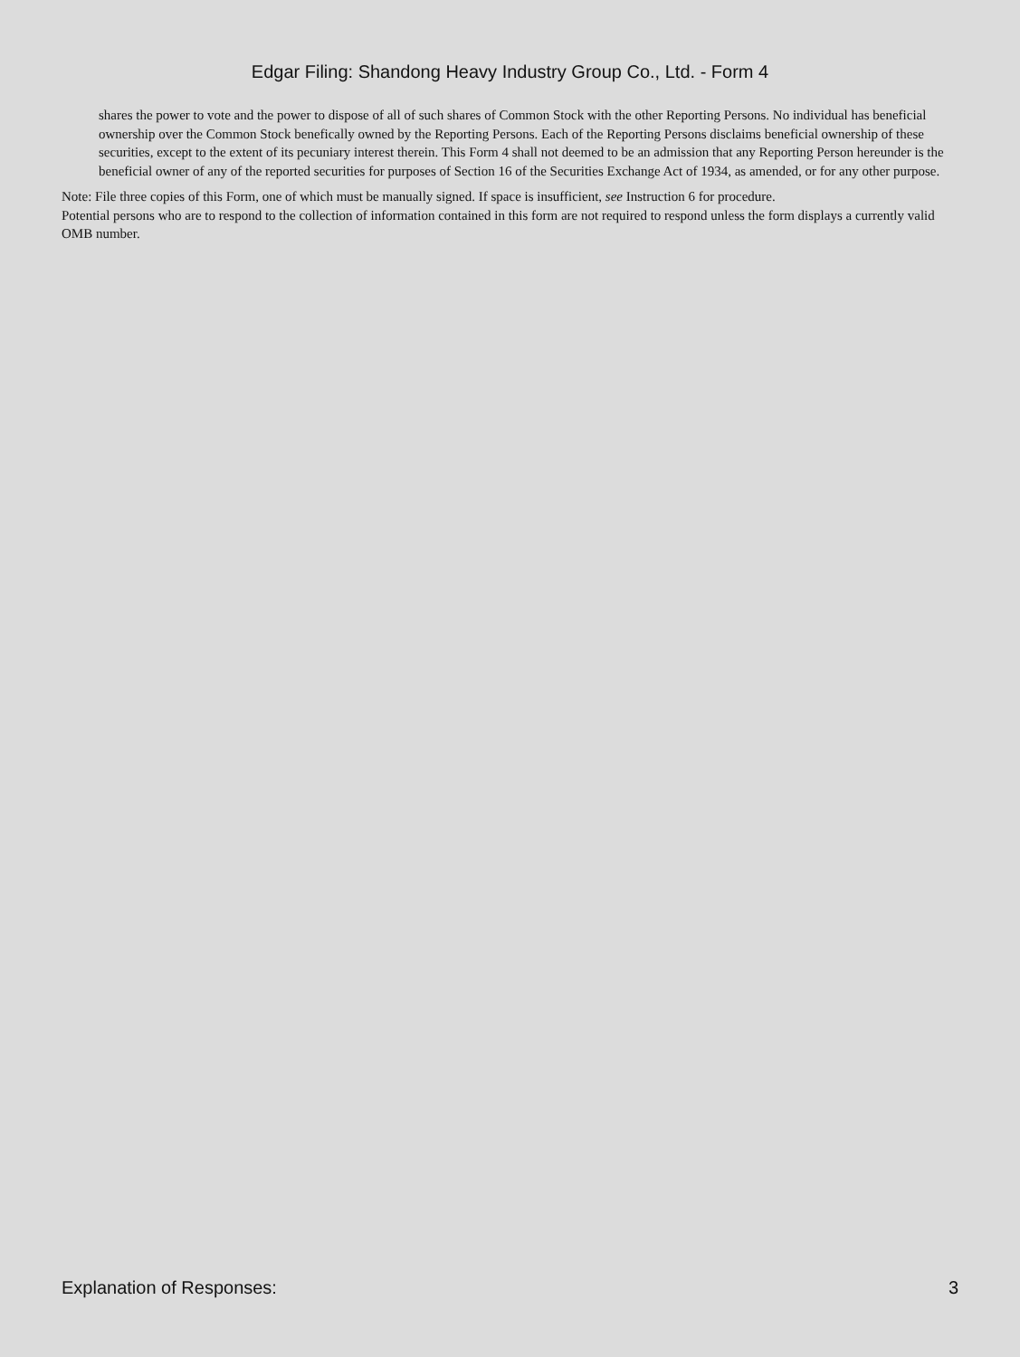Edgar Filing: Shandong Heavy Industry Group Co., Ltd. - Form 4
shares the power to vote and the power to dispose of all of such shares of Common Stock with the other Reporting Persons. No individual has beneficial ownership over the Common Stock benefically owned by the Reporting Persons. Each of the Reporting Persons disclaims beneficial ownership of these securities, except to the extent of its pecuniary interest therein. This Form 4 shall not deemed to be an admission that any Reporting Person hereunder is the beneficial owner of any of the reported securities for purposes of Section 16 of the Securities Exchange Act of 1934, as amended, or for any other purpose.
Note: File three copies of this Form, one of which must be manually signed. If space is insufficient, see Instruction 6 for procedure.
Potential persons who are to respond to the collection of information contained in this form are not required to respond unless the form displays a currently valid OMB number.
Explanation of Responses: 3